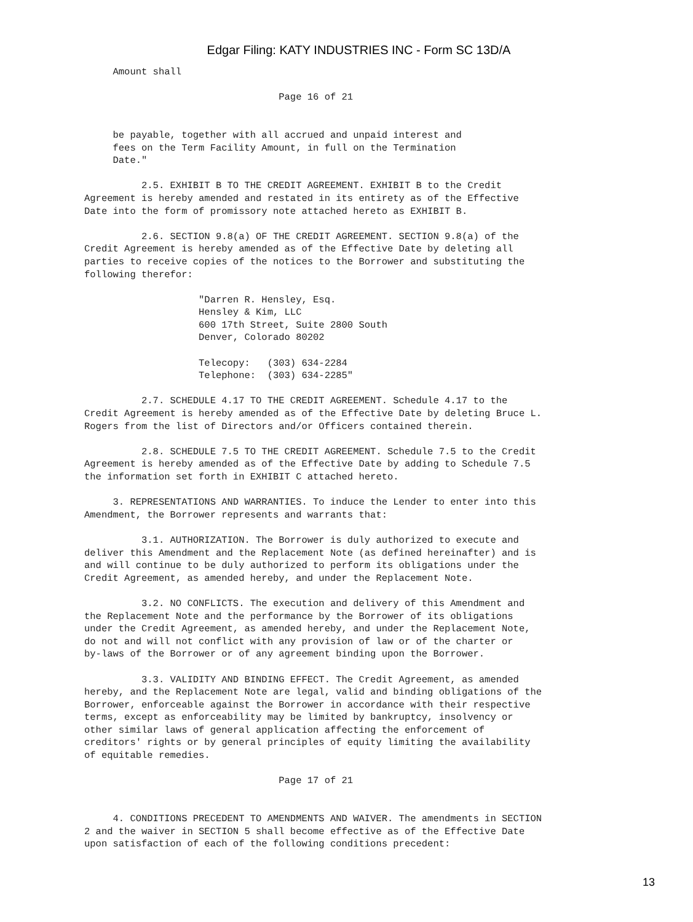Edgar Filing: KATY INDUSTRIES INC - Form SC 13D/A
     Amount shall

                                  Page 16 of 21


     be payable, together with all accrued and unpaid interest and
     fees on the Term Facility Amount, in full on the Termination
     Date."

          2.5. EXHIBIT B TO THE CREDIT AGREEMENT. EXHIBIT B to the Credit
Agreement is hereby amended and restated in its entirety as of the Effective
Date into the form of promissory note attached hereto as EXHIBIT B.

          2.6. SECTION 9.8(a) OF THE CREDIT AGREEMENT. SECTION 9.8(a) of the
Credit Agreement is hereby amended as of the Effective Date by deleting all
parties to receive copies of the notices to the Borrower and substituting the
following therefor:

                    "Darren R. Hensley, Esq.
                    Hensley & Kim, LLC
                    600 17th Street, Suite 2800 South
                    Denver, Colorado 80202

                    Telecopy:   (303) 634-2284
                    Telephone:  (303) 634-2285"

          2.7. SCHEDULE 4.17 TO THE CREDIT AGREEMENT. Schedule 4.17 to the
Credit Agreement is hereby amended as of the Effective Date by deleting Bruce L.
Rogers from the list of Directors and/or Officers contained therein.

          2.8. SCHEDULE 7.5 TO THE CREDIT AGREEMENT. Schedule 7.5 to the Credit
Agreement is hereby amended as of the Effective Date by adding to Schedule 7.5
the information set forth in EXHIBIT C attached hereto.

     3. REPRESENTATIONS AND WARRANTIES. To induce the Lender to enter into this
Amendment, the Borrower represents and warrants that:

          3.1. AUTHORIZATION. The Borrower is duly authorized to execute and
deliver this Amendment and the Replacement Note (as defined hereinafter) and is
and will continue to be duly authorized to perform its obligations under the
Credit Agreement, as amended hereby, and under the Replacement Note.

          3.2. NO CONFLICTS. The execution and delivery of this Amendment and
the Replacement Note and the performance by the Borrower of its obligations
under the Credit Agreement, as amended hereby, and under the Replacement Note,
do not and will not conflict with any provision of law or of the charter or
by-laws of the Borrower or of any agreement binding upon the Borrower.

          3.3. VALIDITY AND BINDING EFFECT. The Credit Agreement, as amended
hereby, and the Replacement Note are legal, valid and binding obligations of the
Borrower, enforceable against the Borrower in accordance with their respective
terms, except as enforceability may be limited by bankruptcy, insolvency or
other similar laws of general application affecting the enforcement of
creditors' rights or by general principles of equity limiting the availability
of equitable remedies.

                                  Page 17 of 21


     4. CONDITIONS PRECEDENT TO AMENDMENTS AND WAIVER. The amendments in SECTION
2 and the waiver in SECTION 5 shall become effective as of the Effective Date
upon satisfaction of each of the following conditions precedent:
13